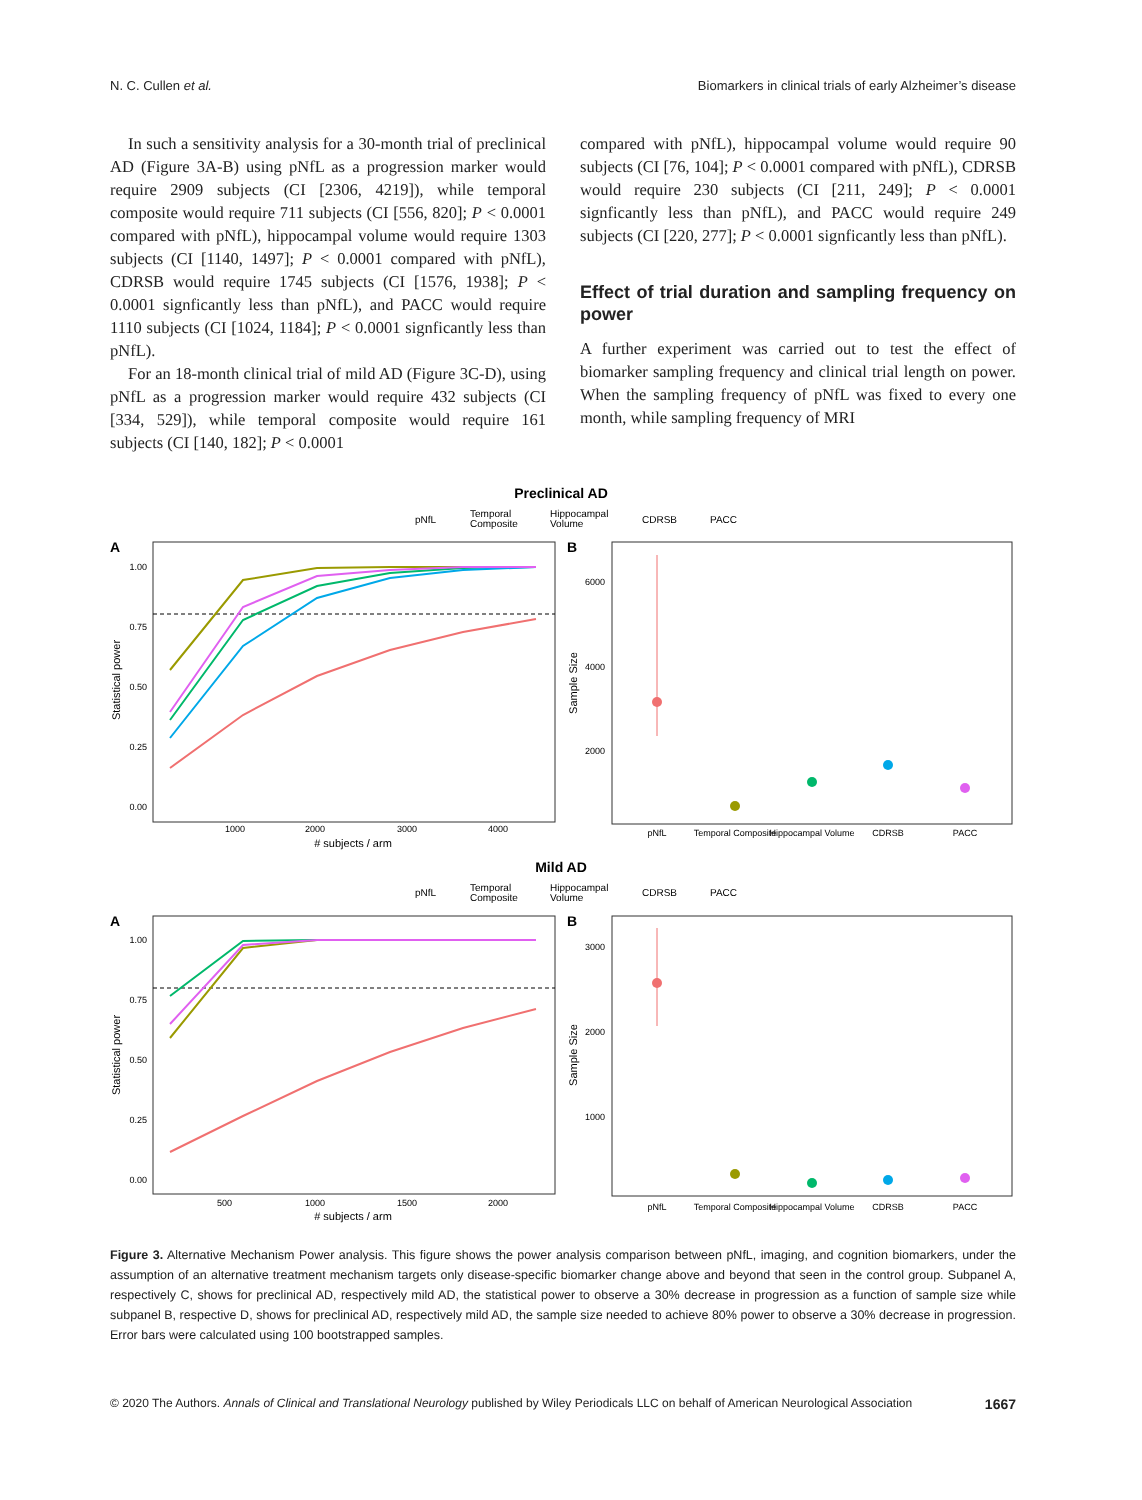N. C. Cullen et al. Biomarkers in clinical trials of early Alzheimer’s disease
In such a sensitivity analysis for a 30-month trial of preclinical AD (Figure 3A-B) using pNfL as a progression marker would require 2909 subjects (CI [2306, 4219]), while temporal composite would require 711 subjects (CI [556, 820]; P < 0.0001 compared with pNfL), hippocampal volume would require 1303 subjects (CI [1140, 1497]; P < 0.0001 compared with pNfL), CDRSB would require 1745 subjects (CI [1576, 1938]; P < 0.0001 signficantly less than pNfL), and PACC would require 1110 subjects (CI [1024, 1184]; P < 0.0001 signficantly less than pNfL).
For an 18-month clinical trial of mild AD (Figure 3C-D), using pNfL as a progression marker would require 432 subjects (CI [334, 529]), while temporal composite would require 161 subjects (CI [140, 182]; P < 0.0001
compared with pNfL), hippocampal volume would require 90 subjects (CI [76, 104]; P < 0.0001 compared with pNfL), CDRSB would require 230 subjects (CI [211, 249]; P < 0.0001 signficantly less than pNfL), and PACC would require 249 subjects (CI [220, 277]; P < 0.0001 signficantly less than pNfL).
Effect of trial duration and sampling frequency on power
A further experiment was carried out to test the effect of biomarker sampling frequency and clinical trial length on power. When the sampling frequency of pNfL was fixed to every one month, while sampling frequency of MRI
Preclinical AD
pNfL
Temporal
Composite
Hippocampal
Volume
CDRSB
PACC
A
B
1.00
0.75
0.50
0.25
0.00
1000
2000
3000
4000
# subjects / arm
Statistical power
6000
4000
2000
Sample Size
pNfL
Temporal Composite
Hippocampal Volume
CDRSB
PACC
Mild AD
pNfL
Temporal
Composite
Hippocampal
Volume
CDRSB
PACC
A
B
1.00
0.75
0.50
0.25
0.00
500
1000
1500
2000
# subjects / arm
Statistical power
3000
2000
1000
Sample Size
pNfL
Temporal Composite
Hippocampal Volume
CDRSB
PACC
Figure 3. Alternative Mechanism Power analysis. This figure shows the power analysis comparison between pNfL, imaging, and cognition biomarkers, under the assumption of an alternative treatment mechanism targets only disease-specific biomarker change above and beyond that seen in the control group. Subpanel A, respectively C, shows for preclinical AD, respectively mild AD, the statistical power to observe a 30% decrease in progression as a function of sample size while subpanel B, respective D, shows for preclinical AD, respectively mild AD, the sample size needed to achieve 80% power to observe a 30% decrease in progression. Error bars were calculated using 100 bootstrapped samples.
© 2020 The Authors. Annals of Clinical and Translational Neurology published by Wiley Periodicals LLC on behalf of American Neurological Association 1667